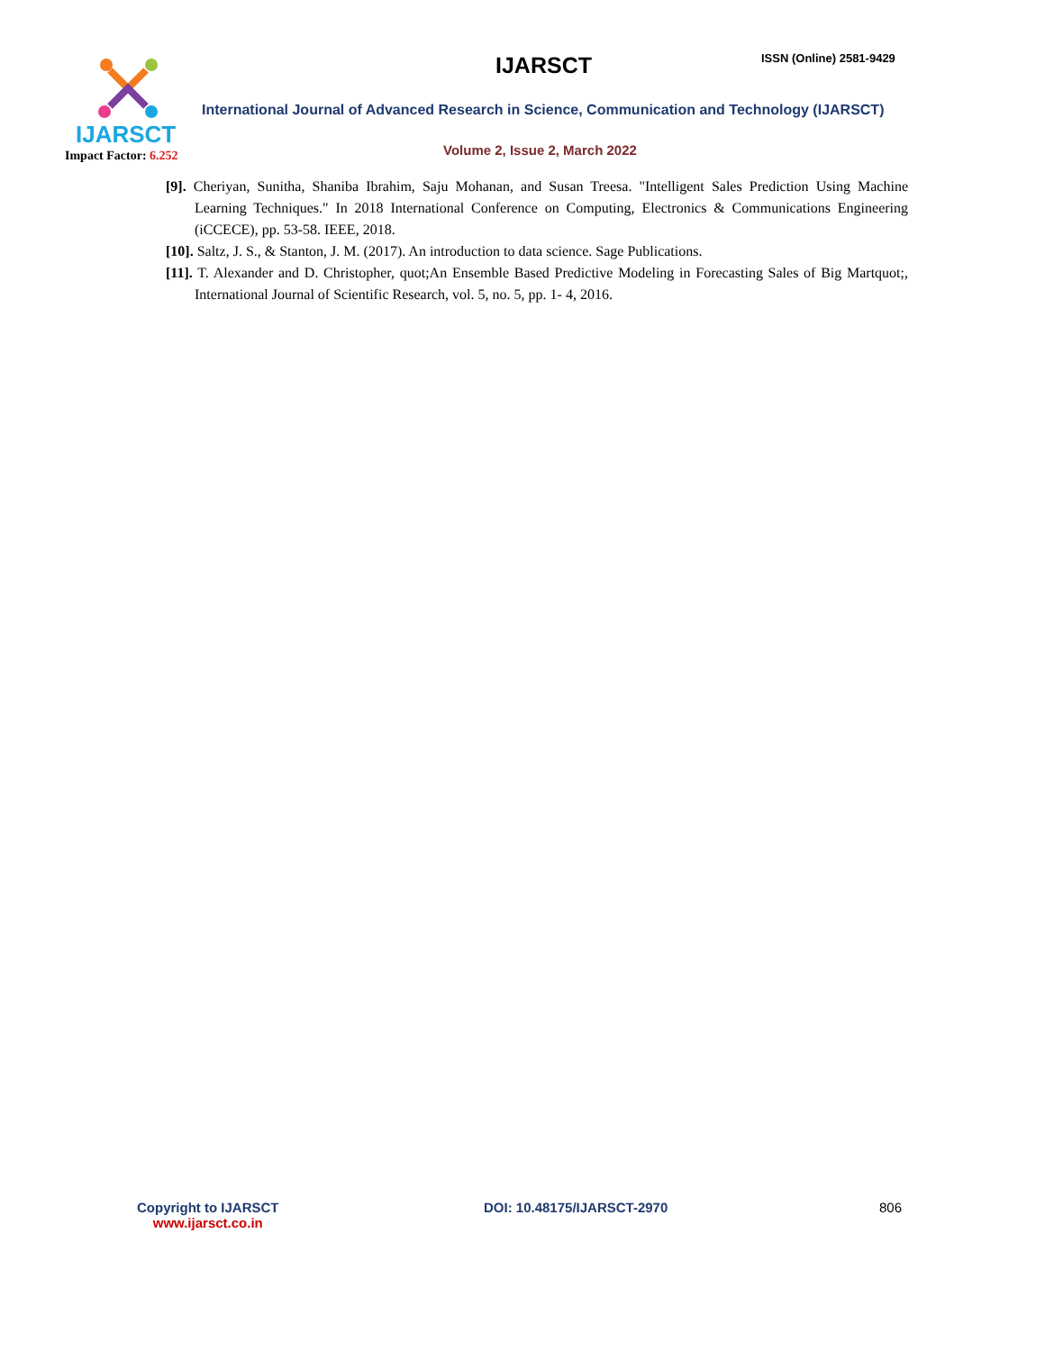IJARSCT
Impact Factor: 6.252
IJARSCT ISSN (Online) 2581-9429
International Journal of Advanced Research in Science, Communication and Technology (IJARSCT)
Volume 2, Issue 2, March 2022
[9]. Cheriyan, Sunitha, Shaniba Ibrahim, Saju Mohanan, and Susan Treesa. "Intelligent Sales Prediction Using Machine Learning Techniques." In 2018 International Conference on Computing, Electronics & Communications Engineering (iCCECE), pp. 53-58. IEEE, 2018.
[10]. Saltz, J. S., & Stanton, J. M. (2017). An introduction to data science. Sage Publications.
[11]. T. Alexander and D. Christopher, quot;An Ensemble Based Predictive Modeling in Forecasting Sales of Big Martquot;, International Journal of Scientific Research, vol. 5, no. 5, pp. 1- 4, 2016.
Copyright to IJARSCT
www.ijarsct.co.in
DOI: 10.48175/IJARSCT-2970 806